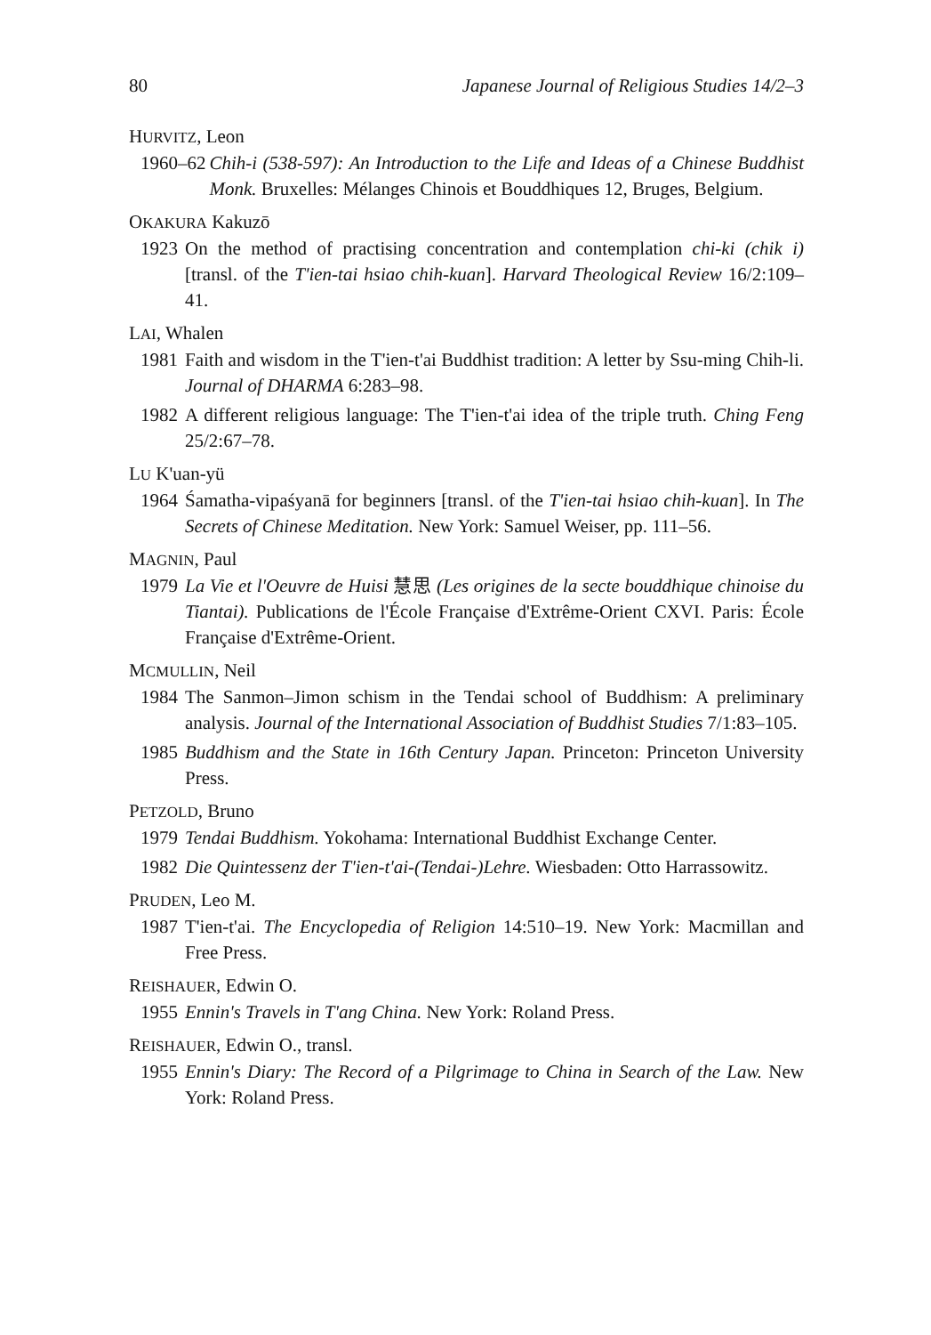80 Japanese Journal of Religious Studies 14/2–3
HURVITZ, Leon
1960–62 Chih-i (538-597): An Introduction to the Life and Ideas of a Chinese Buddhist Monk. Bruxelles: Mélanges Chinois et Bouddhiques 12, Bruges, Belgium.
OKAKURA Kakuzō
1923 On the method of practising concentration and contemplation chi-ki (chik i) [transl. of the T'ien-tai hsiao chih-kuan]. Harvard Theological Review 16/2:109–41.
LAI, Whalen
1981 Faith and wisdom in the T'ien-t'ai Buddhist tradition: A letter by Ssu-ming Chih-li. Journal of DHARMA 6:283–98.
1982 A different religious language: The T'ien-t'ai idea of the triple truth. Ching Feng 25/2:67–78.
LU K'uan-yü
1964 Śamatha-vipaśyanā for beginners [transl. of the T'ien-tai hsiao chih-kuan]. In The Secrets of Chinese Meditation. New York: Samuel Weiser, pp. 111–56.
MAGNIN, Paul
1979 La Vie et l'Oeuvre de Huisi 慧思 (Les origines de la secte bouddhique chinoise du Tiantai). Publications de l'École Française d'Extrême-Orient CXVI. Paris: École Française d'Extrême-Orient.
MCMULLIN, Neil
1984 The Sanmon–Jimon schism in the Tendai school of Buddhism: A preliminary analysis. Journal of the International Association of Buddhist Studies 7/1:83–105.
1985 Buddhism and the State in 16th Century Japan. Princeton: Princeton University Press.
PETZOLD, Bruno
1979 Tendai Buddhism. Yokohama: International Buddhist Exchange Center.
1982 Die Quintessenz der T'ien-t'ai-(Tendai-)Lehre. Wiesbaden: Otto Harrassowitz.
PRUDEN, Leo M.
1987 T'ien-t'ai. The Encyclopedia of Religion 14:510–19. New York: Macmillan and Free Press.
REISHAUER, Edwin O.
1955 Ennin's Travels in T'ang China. New York: Roland Press.
REISHAUER, Edwin O., transl.
1955 Ennin's Diary: The Record of a Pilgrimage to China in Search of the Law. New York: Roland Press.